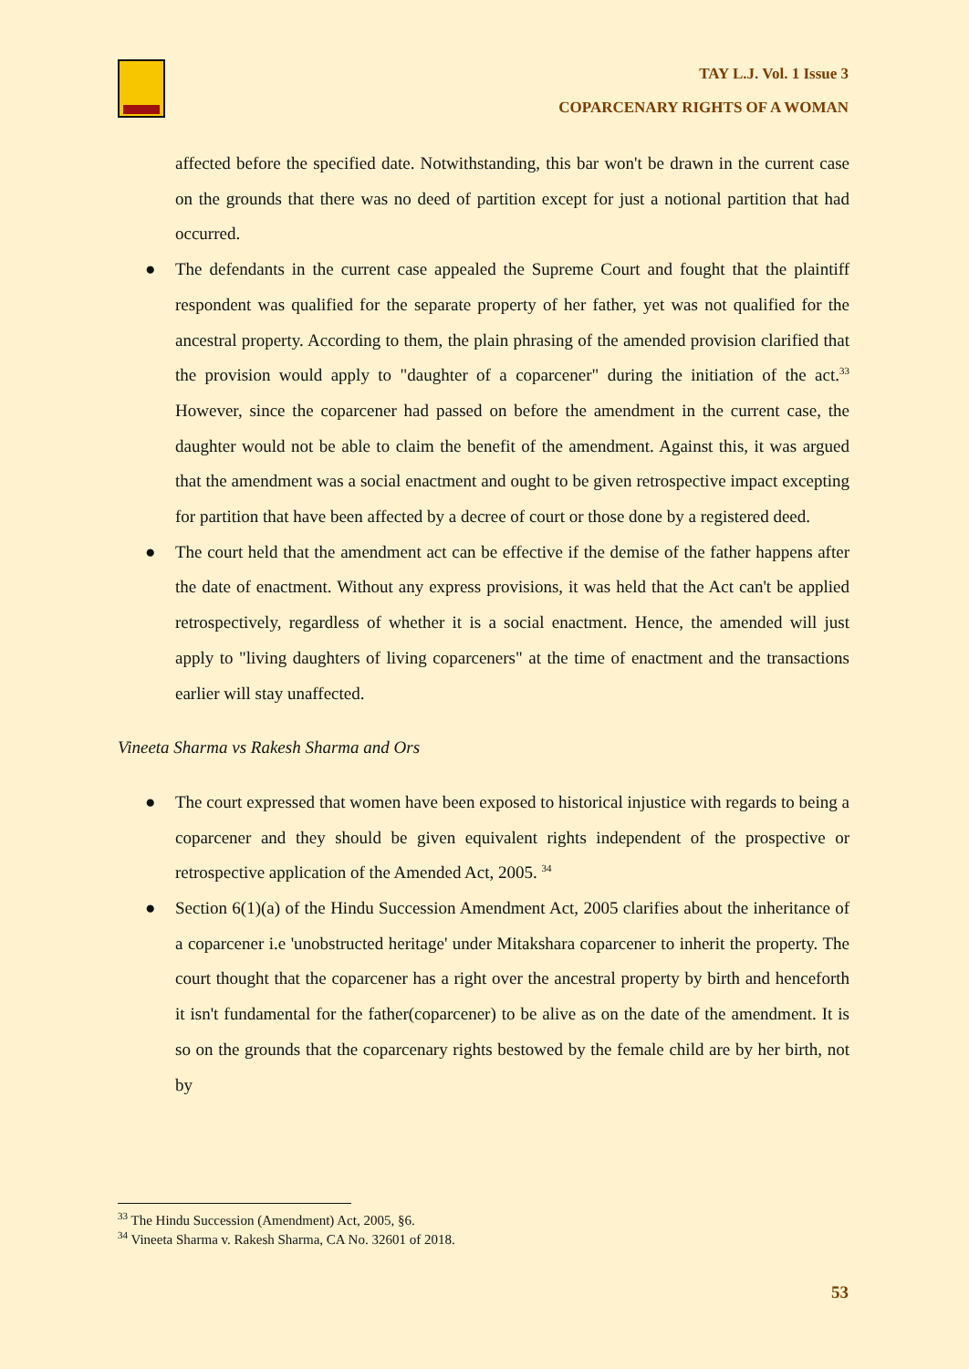TAY L.J. Vol. 1 Issue 3
COPARCENARY RIGHTS OF A WOMAN
affected before the specified date. Notwithstanding, this bar won't be drawn in the current case on the grounds that there was no deed of partition except for just a notional partition that had occurred.
● The defendants in the current case appealed the Supreme Court and fought that the plaintiff respondent was qualified for the separate property of her father, yet was not qualified for the ancestral property. According to them, the plain phrasing of the amended provision clarified that the provision would apply to "daughter of a coparcener" during the initiation of the act.<sup>33</sup> However, since the coparcener had passed on before the amendment in the current case, the daughter would not be able to claim the benefit of the amendment. Against this, it was argued that the amendment was a social enactment and ought to be given retrospective impact excepting for partition that have been affected by a decree of court or those done by a registered deed.
● The court held that the amendment act can be effective if the demise of the father happens after the date of enactment. Without any express provisions, it was held that the Act can't be applied retrospectively, regardless of whether it is a social enactment. Hence, the amended will just apply to "living daughters of living coparceners" at the time of enactment and the transactions earlier will stay unaffected.
Vineeta Sharma vs Rakesh Sharma and Ors
● The court expressed that women have been exposed to historical injustice with regards to being a coparcener and they should be given equivalent rights independent of the prospective or retrospective application of the Amended Act, 2005. <sup>34</sup>
● Section 6(1)(a) of the Hindu Succession Amendment Act, 2005 clarifies about the inheritance of a coparcener i.e 'unobstructed heritage' under Mitakshara coparcener to inherit the property. The court thought that the coparcener has a right over the ancestral property by birth and henceforth it isn't fundamental for the father(coparcener) to be alive as on the date of the amendment. It is so on the grounds that the coparcenary rights bestowed by the female child are by her birth, not by
<sup>33</sup> The Hindu Succession (Amendment) Act, 2005, §6.
<sup>34</sup> Vineeta Sharma v. Rakesh Sharma, CA No. 32601 of 2018.
53